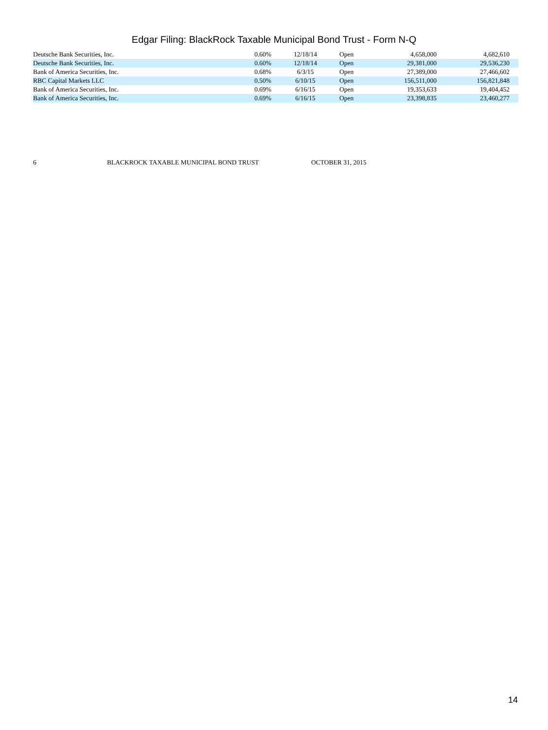Edgar Filing: BlackRock Taxable Municipal Bond Trust - Form N-Q
| Deutsche Bank Securities, Inc. | 0.60% | 12/18/14 | Open | 4,658,000 | 4,682,610 | |
| Deutsche Bank Securities, Inc. | 0.60% | 12/18/14 | Open | 29,381,000 | 29,536,230 | |
| Bank of America Securities, Inc. | 0.68% | 6/3/15 | Open | 27,389,000 | 27,466,602 | |
| RBC Capital Markets LLC | 0.50% | 6/10/15 | Open | 156,511,000 | 156,821,848 | |
| Bank of America Securities, Inc. | 0.69% | 6/16/15 | Open | 19,353,633 | 19,404,452 | |
| Bank of America Securities, Inc. | 0.69% | 6/16/15 | Open | 23,398,835 | 23,460,277 | |
6 BLACKROCK TAXABLE MUNICIPAL BOND TRUST OCTOBER 31, 2015
14